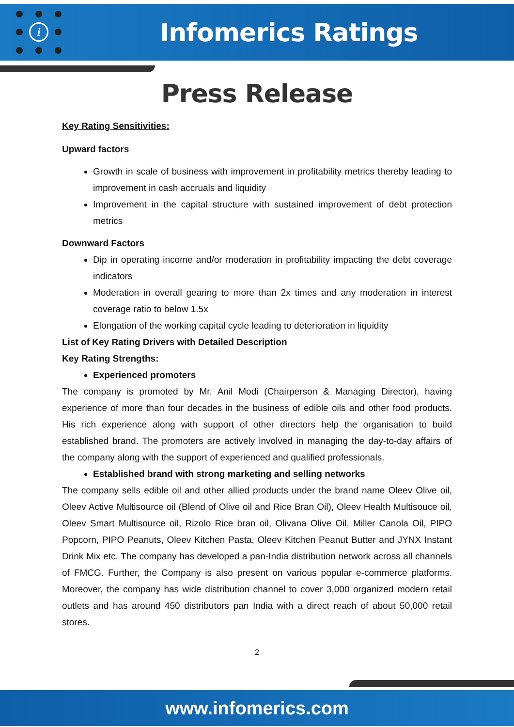i
Infomerics Ratings
Press Release
Key Rating Sensitivities:
Upward factors
Growth in scale of business with improvement in profitability metrics thereby leading to improvement in cash accruals and liquidity
Improvement in the capital structure with sustained improvement of debt protection metrics
Downward Factors
Dip in operating income and/or moderation in profitability impacting the debt coverage indicators
Moderation in overall gearing to more than 2x times and any moderation in interest coverage ratio to below 1.5x
Elongation of the working capital cycle leading to deterioration in liquidity
List of Key Rating Drivers with Detailed Description
Key Rating Strengths:
Experienced promoters
The company is promoted by Mr. Anil Modi (Chairperson & Managing Director), having experience of more than four decades in the business of edible oils and other food products. His rich experience along with support of other directors help the organisation to build established brand. The promoters are actively involved in managing the day-to-day affairs of the company along with the support of experienced and qualified professionals.
Established brand with strong marketing and selling networks
The company sells edible oil and other allied products under the brand name Oleev Olive oil, Oleev Active Multisource oil (Blend of Olive oil and Rice Bran Oil), Oleev Health Multisouce oil, Oleev Smart Multisource oil, Rizolo Rice bran oil, Olivana Olive Oil, Miller Canola Oil, PIPO Popcorn, PIPO Peanuts, Oleev Kitchen Pasta, Oleev Kitchen Peanut Butter and JYNX Instant Drink Mix etc. The company has developed a pan-India distribution network across all channels of FMCG. Further, the Company is also present on various popular e-commerce platforms. Moreover, the company has wide distribution channel to cover 3,000 organized modern retail outlets and has around 450 distributors pan India with a direct reach of about 50,000 retail stores.
2
www.infomerics.com